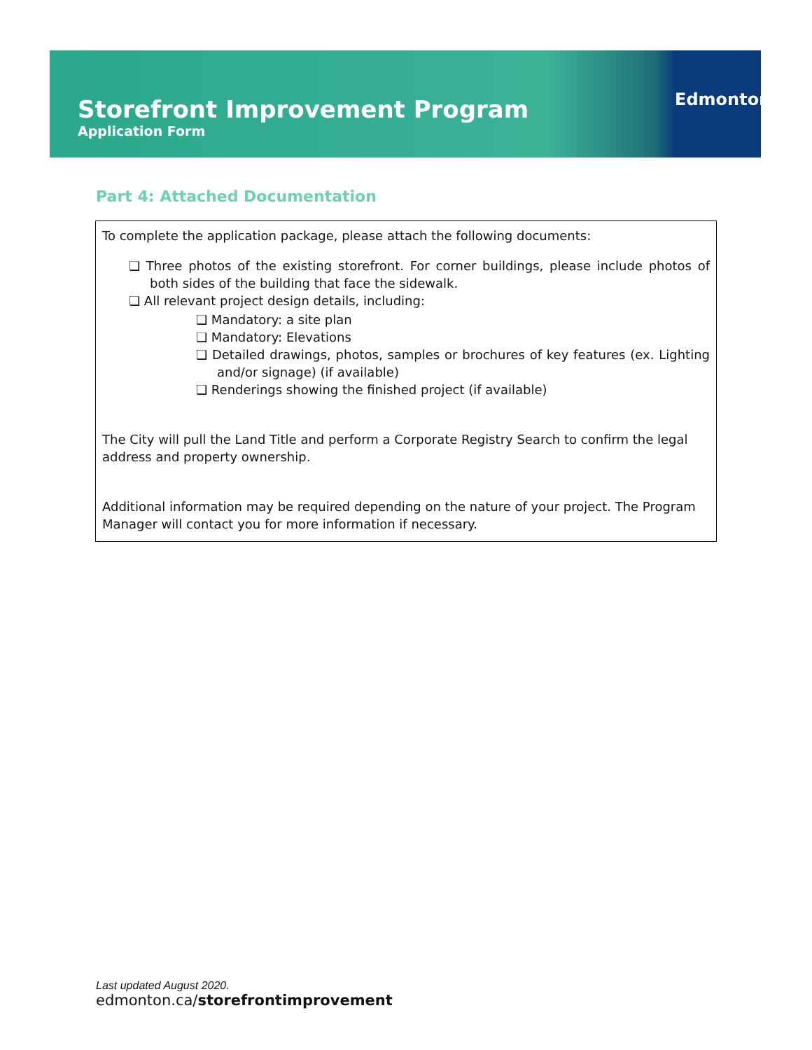Storefront Improvement Program
Application Form
Edmonton
Part 4: Attached Documentation
To complete the application package, please attach the following documents:
❏ Three photos of the existing storefront. For corner buildings, please include photos of both sides of the building that face the sidewalk.
❏ All relevant project design details, including:
❏ Mandatory: a site plan
❏ Mandatory: Elevations
❏ Detailed drawings, photos, samples or brochures of key features (ex. Lighting and/or signage) (if available)
❏ Renderings showing the finished project (if available)
The City will pull the Land Title and perform a Corporate Registry Search to confirm the legal address and property ownership.
Additional information may be required depending on the nature of your project. The Program Manager will contact you for more information if necessary.
Last updated August 2020.
edmonton.ca/storefrontimprovement